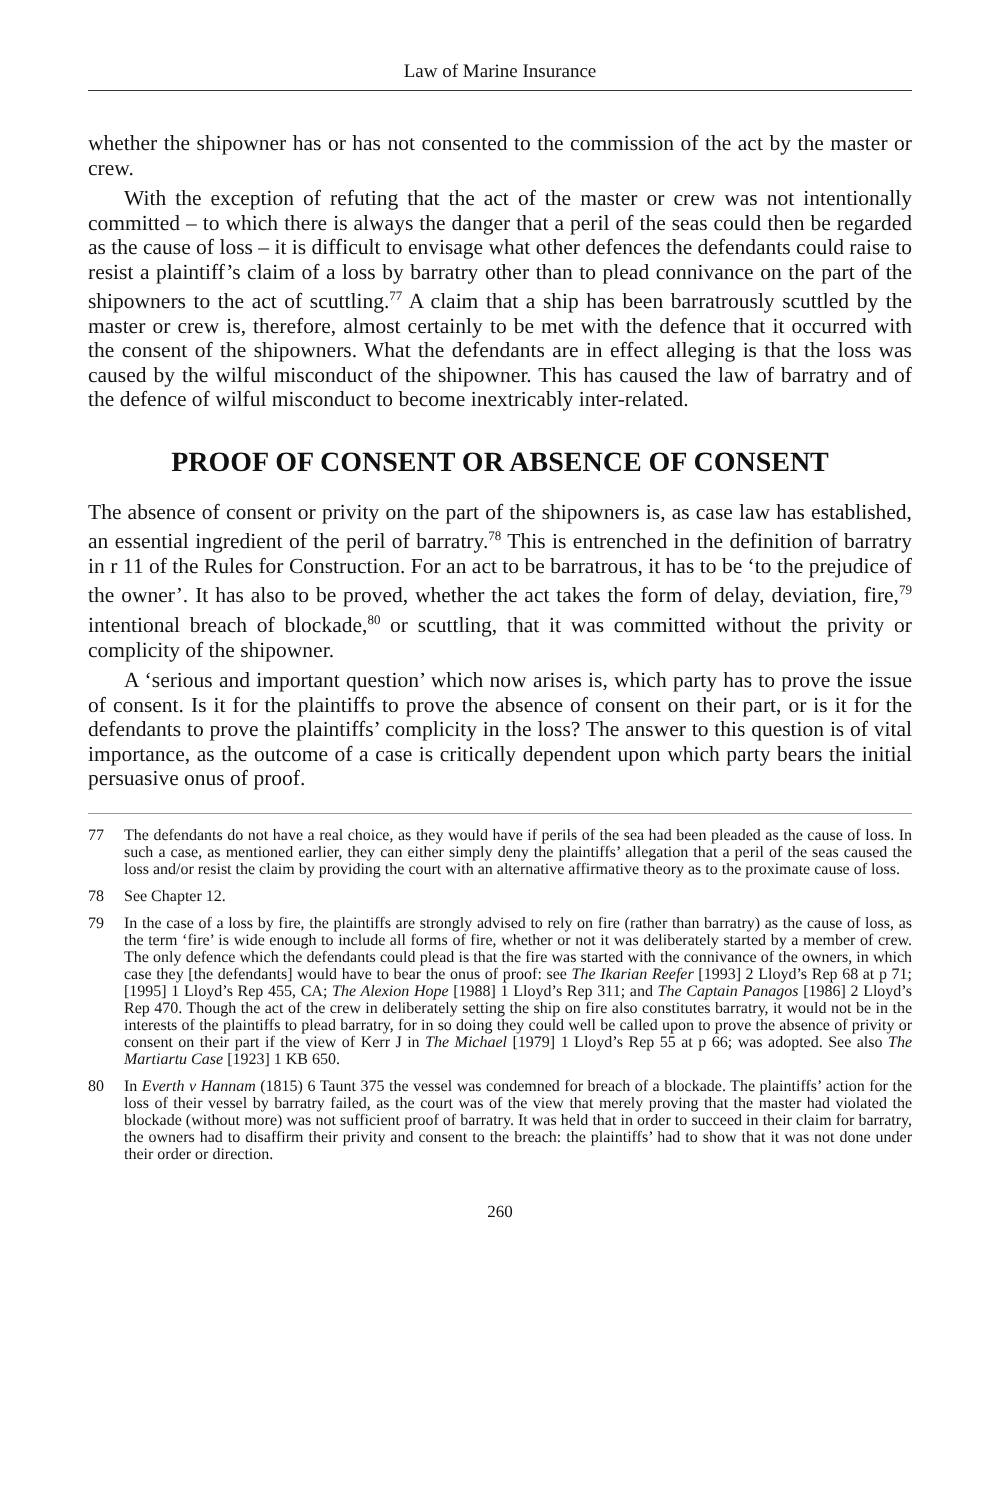Law of Marine Insurance
whether the shipowner has or has not consented to the commission of the act by the master or crew.
With the exception of refuting that the act of the master or crew was not intentionally committed – to which there is always the danger that a peril of the seas could then be regarded as the cause of loss – it is difficult to envisage what other defences the defendants could raise to resist a plaintiff’s claim of a loss by barratry other than to plead connivance on the part of the shipowners to the act of scuttling.<sup>77</sup> A claim that a ship has been barratrously scuttled by the master or crew is, therefore, almost certainly to be met with the defence that it occurred with the consent of the shipowners. What the defendants are in effect alleging is that the loss was caused by the wilful misconduct of the shipowner. This has caused the law of barratry and of the defence of wilful misconduct to become inextricably inter-related.
PROOF OF CONSENT OR ABSENCE OF CONSENT
The absence of consent or privity on the part of the shipowners is, as case law has established, an essential ingredient of the peril of barratry.<sup>78</sup> This is entrenched in the definition of barratry in r 11 of the Rules for Construction. For an act to be barratrous, it has to be ‘to the prejudice of the owner’. It has also to be proved, whether the act takes the form of delay, deviation, fire,<sup>79</sup> intentional breach of blockade,<sup>80</sup> or scuttling, that it was committed without the privity or complicity of the shipowner.
A ‘serious and important question’ which now arises is, which party has to prove the issue of consent. Is it for the plaintiffs to prove the absence of consent on their part, or is it for the defendants to prove the plaintiffs’ complicity in the loss? The answer to this question is of vital importance, as the outcome of a case is critically dependent upon which party bears the initial persuasive onus of proof.
77 The defendants do not have a real choice, as they would have if perils of the sea had been pleaded as the cause of loss. In such a case, as mentioned earlier, they can either simply deny the plaintiffs’ allegation that a peril of the seas caused the loss and/or resist the claim by providing the court with an alternative affirmative theory as to the proximate cause of loss.
78 See Chapter 12.
79 In the case of a loss by fire, the plaintiffs are strongly advised to rely on fire (rather than barratry) as the cause of loss, as the term ‘fire’ is wide enough to include all forms of fire, whether or not it was deliberately started by a member of crew. The only defence which the defendants could plead is that the fire was started with the connivance of the owners, in which case they [the defendants] would have to bear the onus of proof: see The Ikarian Reefer [1993] 2 Lloyd’s Rep 68 at p 71; [1995] 1 Lloyd’s Rep 455, CA; The Alexion Hope [1988] 1 Lloyd’s Rep 311; and The Captain Panagos [1986] 2 Lloyd’s Rep 470. Though the act of the crew in deliberately setting the ship on fire also constitutes barratry, it would not be in the interests of the plaintiffs to plead barratry, for in so doing they could well be called upon to prove the absence of privity or consent on their part if the view of Kerr J in The Michael [1979] 1 Lloyd’s Rep 55 at p 66; was adopted. See also The Martiartu Case [1923] 1 KB 650.
80 In Everth v Hannam (1815) 6 Taunt 375 the vessel was condemned for breach of a blockade. The plaintiffs’ action for the loss of their vessel by barratry failed, as the court was of the view that merely proving that the master had violated the blockade (without more) was not sufficient proof of barratry. It was held that in order to succeed in their claim for barratry, the owners had to disaffirm their privity and consent to the breach: the plaintiffs’ had to show that it was not done under their order or direction.
260